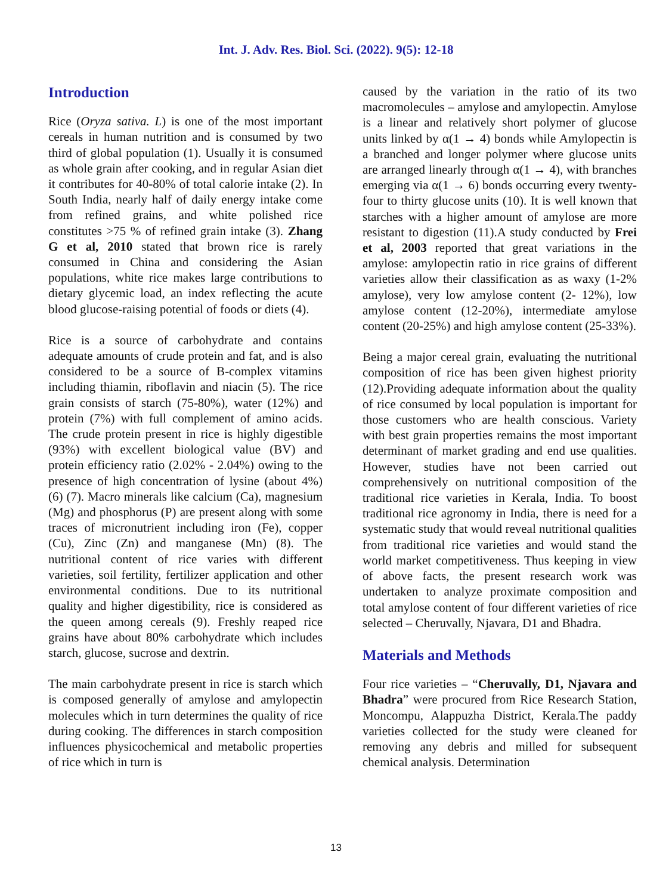Int. J. Adv. Res. Biol. Sci. (2022). 9(5): 12-18
Introduction
Rice (Oryza sativa. L) is one of the most important cereals in human nutrition and is consumed by two third of global population (1). Usually it is consumed as whole grain after cooking, and in regular Asian diet it contributes for 40-80% of total calorie intake (2). In South India, nearly half of daily energy intake come from refined grains, and white polished rice constitutes >75 % of refined grain intake (3). Zhang G et al, 2010 stated that brown rice is rarely consumed in China and considering the Asian populations, white rice makes large contributions to dietary glycemic load, an index reflecting the acute blood glucose-raising potential of foods or diets (4).
Rice is a source of carbohydrate and contains adequate amounts of crude protein and fat, and is also considered to be a source of B-complex vitamins including thiamin, riboflavin and niacin (5). The rice grain consists of starch (75-80%), water (12%) and protein (7%) with full complement of amino acids. The crude protein present in rice is highly digestible (93%) with excellent biological value (BV) and protein efficiency ratio (2.02% - 2.04%) owing to the presence of high concentration of lysine (about 4%) (6) (7). Macro minerals like calcium (Ca), magnesium (Mg) and phosphorus (P) are present along with some traces of micronutrient including iron (Fe), copper (Cu), Zinc (Zn) and manganese (Mn) (8). The nutritional content of rice varies with different varieties, soil fertility, fertilizer application and other environmental conditions. Due to its nutritional quality and higher digestibility, rice is considered as the queen among cereals (9). Freshly reaped rice grains have about 80% carbohydrate which includes starch, glucose, sucrose and dextrin.
The main carbohydrate present in rice is starch which is composed generally of amylose and amylopectin molecules which in turn determines the quality of rice during cooking. The differences in starch composition influences physicochemical and metabolic properties of rice which in turn is
caused by the variation in the ratio of its two macromolecules – amylose and amylopectin. Amylose is a linear and relatively short polymer of glucose units linked by α(1 → 4) bonds while Amylopectin is a branched and longer polymer where glucose units are arranged linearly through α(1 → 4), with branches emerging via α(1 → 6) bonds occurring every twenty-four to thirty glucose units (10). It is well known that starches with a higher amount of amylose are more resistant to digestion (11).A study conducted by Frei et al, 2003 reported that great variations in the amylose: amylopectin ratio in rice grains of different varieties allow their classification as as waxy (1-2% amylose), very low amylose content (2- 12%), low amylose content (12-20%), intermediate amylose content (20-25%) and high amylose content (25-33%).
Being a major cereal grain, evaluating the nutritional composition of rice has been given highest priority (12).Providing adequate information about the quality of rice consumed by local population is important for those customers who are health conscious. Variety with best grain properties remains the most important determinant of market grading and end use qualities. However, studies have not been carried out comprehensively on nutritional composition of the traditional rice varieties in Kerala, India. To boost traditional rice agronomy in India, there is need for a systematic study that would reveal nutritional qualities from traditional rice varieties and would stand the world market competitiveness. Thus keeping in view of above facts, the present research work was undertaken to analyze proximate composition and total amylose content of four different varieties of rice selected – Cheruvally, Njavara, D1 and Bhadra.
Materials and Methods
Four rice varieties – “Cheruvally, D1, Njavara and Bhadra” were procured from Rice Research Station, Moncompu, Alappuzha District, Kerala.The paddy varieties collected for the study were cleaned for removing any debris and milled for subsequent chemical analysis. Determination
13